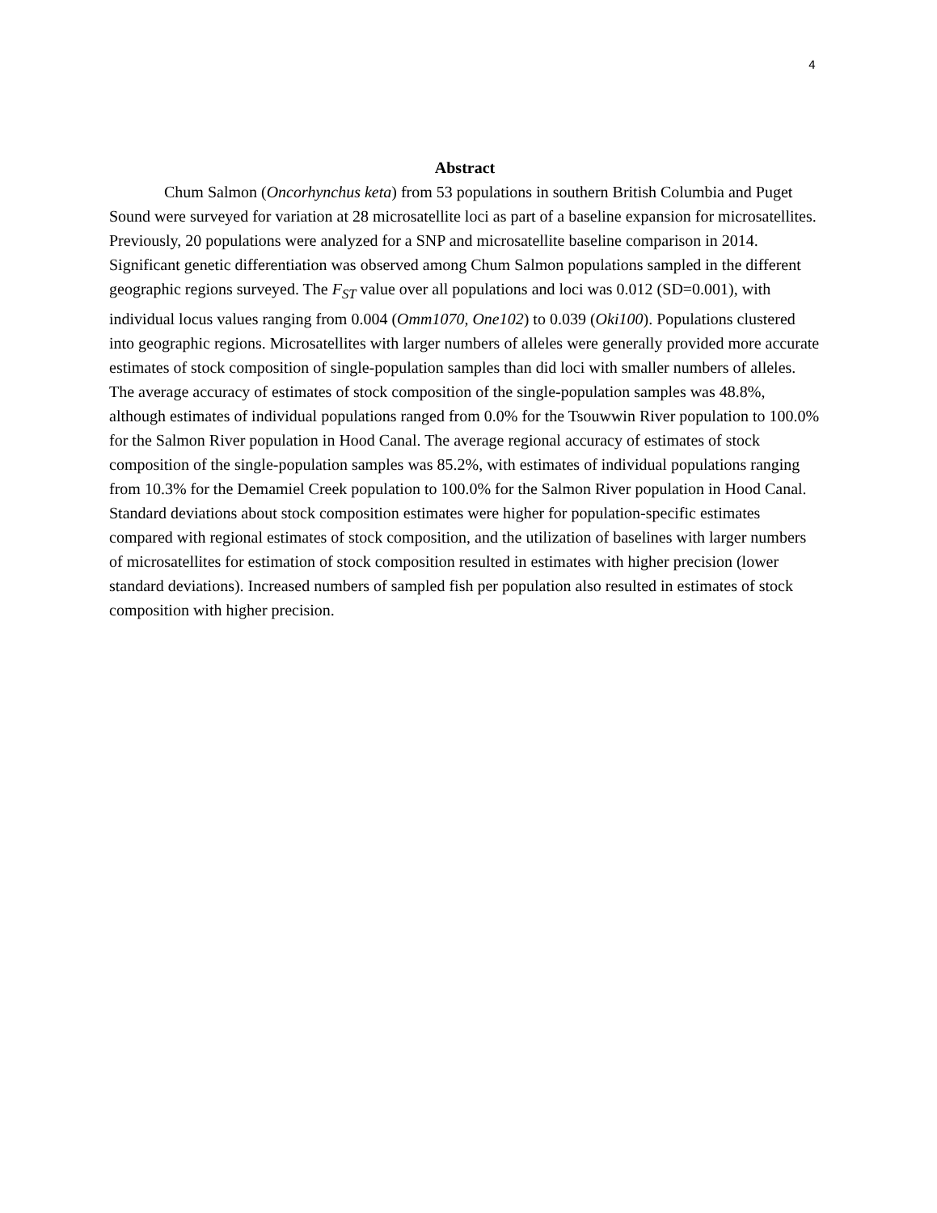4
Abstract
Chum Salmon (Oncorhynchus keta) from 53 populations in southern British Columbia and Puget Sound were surveyed for variation at 28 microsatellite loci as part of a baseline expansion for microsatellites. Previously, 20 populations were analyzed for a SNP and microsatellite baseline comparison in 2014. Significant genetic differentiation was observed among Chum Salmon populations sampled in the different geographic regions surveyed. The F<sub>ST</sub> value over all populations and loci was 0.012 (SD=0.001), with individual locus values ranging from 0.004 (Omm1070, One102) to 0.039 (Oki100). Populations clustered into geographic regions. Microsatellites with larger numbers of alleles were generally provided more accurate estimates of stock composition of single-population samples than did loci with smaller numbers of alleles. The average accuracy of estimates of stock composition of the single-population samples was 48.8%, although estimates of individual populations ranged from 0.0% for the Tsouwwin River population to 100.0% for the Salmon River population in Hood Canal. The average regional accuracy of estimates of stock composition of the single-population samples was 85.2%, with estimates of individual populations ranging from 10.3% for the Demamiel Creek population to 100.0% for the Salmon River population in Hood Canal. Standard deviations about stock composition estimates were higher for population-specific estimates compared with regional estimates of stock composition, and the utilization of baselines with larger numbers of microsatellites for estimation of stock composition resulted in estimates with higher precision (lower standard deviations). Increased numbers of sampled fish per population also resulted in estimates of stock composition with higher precision.